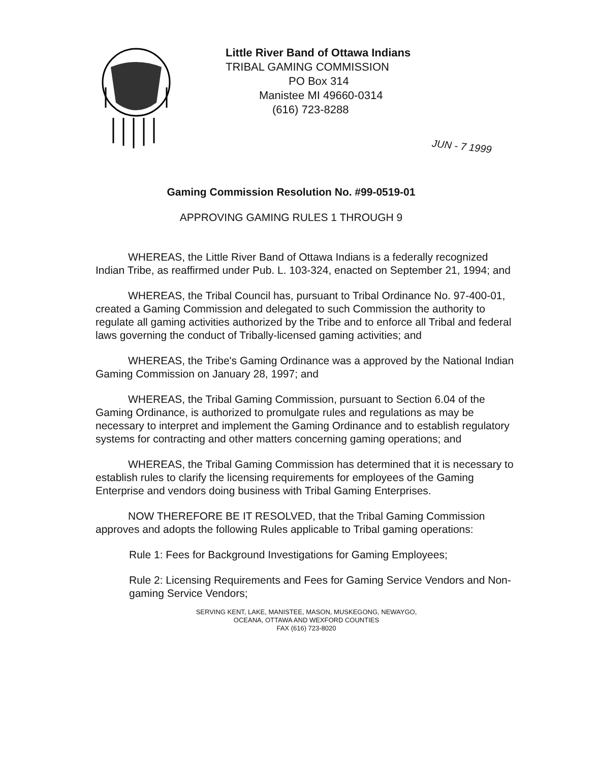Little River Band of Ottawa Indians
TRIBAL GAMING COMMISSION
PO Box 314
Manistee MI 49660-0314
(616) 723-8288
JUN - 7 1999
Gaming Commission Resolution No. #99-0519-01
APPROVING GAMING RULES 1 THROUGH 9
WHEREAS, the Little River Band of Ottawa Indians is a federally recognized Indian Tribe, as reaffirmed under Pub. L. 103-324, enacted on September 21, 1994; and
WHEREAS, the Tribal Council has, pursuant to Tribal Ordinance No. 97-400-01, created a Gaming Commission and delegated to such Commission the authority to regulate all gaming activities authorized by the Tribe and to enforce all Tribal and federal laws governing the conduct of Tribally-licensed gaming activities; and
WHEREAS, the Tribe's Gaming Ordinance was a approved by the National Indian Gaming Commission on January 28, 1997; and
WHEREAS, the Tribal Gaming Commission, pursuant to Section 6.04 of the Gaming Ordinance, is authorized to promulgate rules and regulations as may be necessary to interpret and implement the Gaming Ordinance and to establish regulatory systems for contracting and other matters concerning gaming operations; and
WHEREAS, the Tribal Gaming Commission has determined that it is necessary to establish rules to clarify the licensing requirements for employees of the Gaming Enterprise and vendors doing business with Tribal Gaming Enterprises.
NOW THEREFORE BE IT RESOLVED, that the Tribal Gaming Commission approves and adopts the following Rules applicable to Tribal gaming operations:
Rule 1: Fees for Background Investigations for Gaming Employees;
Rule 2: Licensing Requirements and Fees for Gaming Service Vendors and Non-gaming Service Vendors;
SERVING KENT, LAKE, MANISTEE, MASON, MUSKEGONG, NEWAYGO,
OCEANA, OTTAWA AND WEXFORD COUNTIES
FAX (616) 723-8020